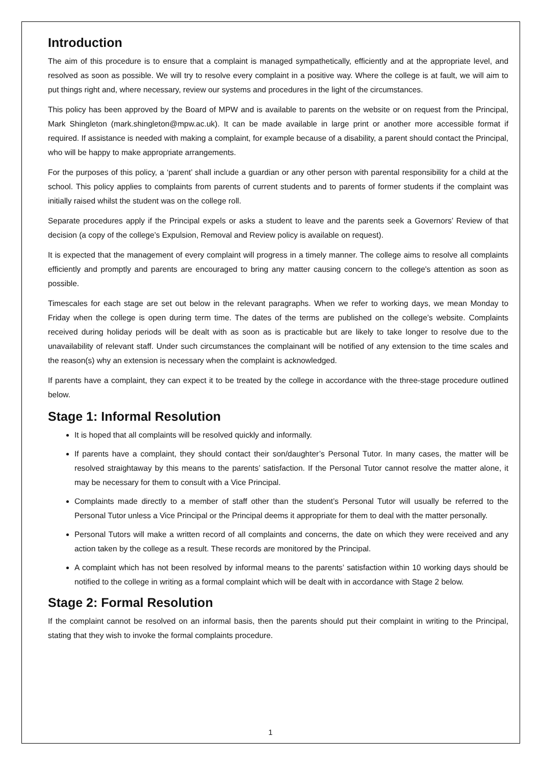Introduction
The aim of this procedure is to ensure that a complaint is managed sympathetically, efficiently and at the appropriate level, and resolved as soon as possible. We will try to resolve every complaint in a positive way. Where the college is at fault, we will aim to put things right and, where necessary, review our systems and procedures in the light of the circumstances.
This policy has been approved by the Board of MPW and is available to parents on the website or on request from the Principal, Mark Shingleton (mark.shingleton@mpw.ac.uk). It can be made available in large print or another more accessible format if required. If assistance is needed with making a complaint, for example because of a disability, a parent should contact the Principal, who will be happy to make appropriate arrangements.
For the purposes of this policy, a ‘parent’ shall include a guardian or any other person with parental responsibility for a child at the school. This policy applies to complaints from parents of current students and to parents of former students if the complaint was initially raised whilst the student was on the college roll.
Separate procedures apply if the Principal expels or asks a student to leave and the parents seek a Governors’ Review of that decision (a copy of the college’s Expulsion, Removal and Review policy is available on request).
It is expected that the management of every complaint will progress in a timely manner. The college aims to resolve all complaints efficiently and promptly and parents are encouraged to bring any matter causing concern to the college's attention as soon as possible.
Timescales for each stage are set out below in the relevant paragraphs. When we refer to working days, we mean Monday to Friday when the college is open during term time. The dates of the terms are published on the college’s website. Complaints received during holiday periods will be dealt with as soon as is practicable but are likely to take longer to resolve due to the unavailability of relevant staff. Under such circumstances the complainant will be notified of any extension to the time scales and the reason(s) why an extension is necessary when the complaint is acknowledged.
If parents have a complaint, they can expect it to be treated by the college in accordance with the three-stage procedure outlined below.
Stage 1: Informal Resolution
It is hoped that all complaints will be resolved quickly and informally.
If parents have a complaint, they should contact their son/daughter’s Personal Tutor. In many cases, the matter will be resolved straightaway by this means to the parents’ satisfaction. If the Personal Tutor cannot resolve the matter alone, it may be necessary for them to consult with a Vice Principal.
Complaints made directly to a member of staff other than the student’s Personal Tutor will usually be referred to the Personal Tutor unless a Vice Principal or the Principal deems it appropriate for them to deal with the matter personally.
Personal Tutors will make a written record of all complaints and concerns, the date on which they were received and any action taken by the college as a result. These records are monitored by the Principal.
A complaint which has not been resolved by informal means to the parents’ satisfaction within 10 working days should be notified to the college in writing as a formal complaint which will be dealt with in accordance with Stage 2 below.
Stage 2: Formal Resolution
If the complaint cannot be resolved on an informal basis, then the parents should put their complaint in writing to the Principal, stating that they wish to invoke the formal complaints procedure.
1